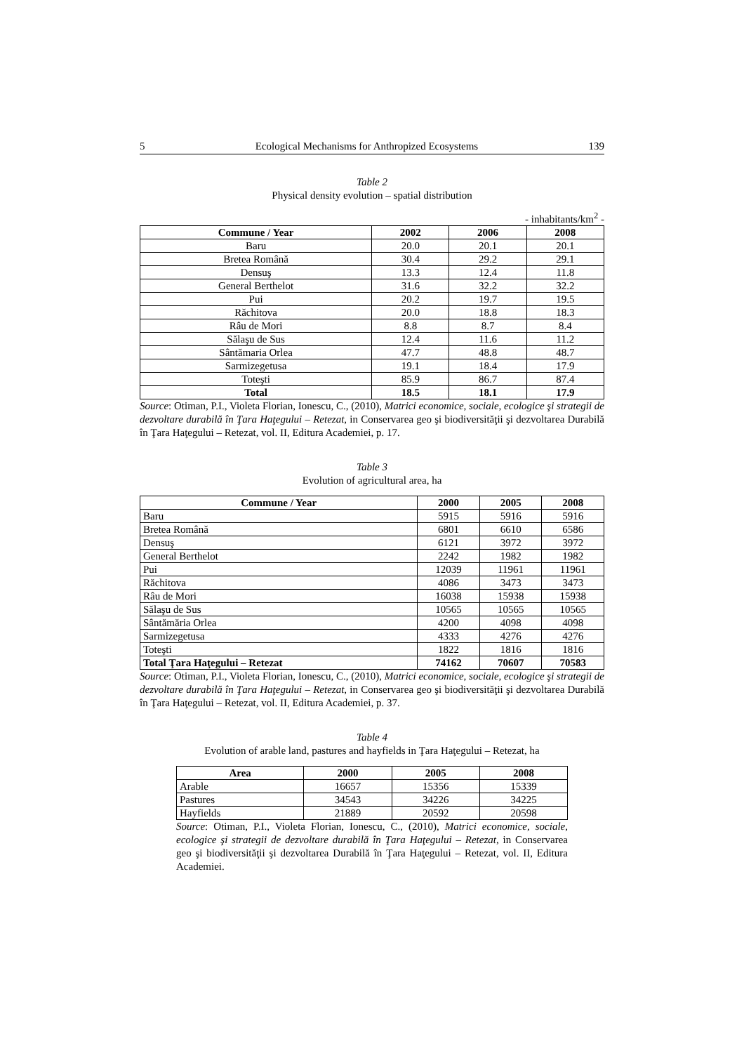5 Ecological Mechanisms for Anthropized Ecosystems 139
Table 2
Physical density evolution – spatial distribution
- inhabitants/km<sup>2</sup> -
| Commune / Year | 2002 | 2006 | 2008 |
| --- | --- | --- | --- |
| Baru | 20.0 | 20.1 | 20.1 |
| Bretea Română | 30.4 | 29.2 | 29.1 |
| Densuş | 13.3 | 12.4 | 11.8 |
| General Berthelot | 31.6 | 32.2 | 32.2 |
| Pui | 20.2 | 19.7 | 19.5 |
| Răchitova | 20.0 | 18.8 | 18.3 |
| Râu de Mori | 8.8 | 8.7 | 8.4 |
| Sălaşu de Sus | 12.4 | 11.6 | 11.2 |
| Sântămaria Orlea | 47.7 | 48.8 | 48.7 |
| Sarmizegetusa | 19.1 | 18.4 | 17.9 |
| Toteşti | 85.9 | 86.7 | 87.4 |
| Total | 18.5 | 18.1 | 17.9 |
Source: Otiman, P.I., Violeta Florian, Ionescu, C., (2010), Matrici economice, sociale, ecologice şi strategii de dezvoltare durabilă în Ţara Haţegului – Retezat, in Conservarea geo şi biodiversităţii şi dezvoltarea Durabilă în Ţara Haţegului – Retezat, vol. II, Editura Academiei, p. 17.
Table 3
Evolution of agricultural area, ha
| Commune / Year | 2000 | 2005 | 2008 |
| --- | --- | --- | --- |
| Baru | 5915 | 5916 | 5916 |
| Bretea Română | 6801 | 6610 | 6586 |
| Densuş | 6121 | 3972 | 3972 |
| General Berthelot | 2242 | 1982 | 1982 |
| Pui | 12039 | 11961 | 11961 |
| Răchitova | 4086 | 3473 | 3473 |
| Râu de Mori | 16038 | 15938 | 15938 |
| Sălaşu de Sus | 10565 | 10565 | 10565 |
| Sântămăria Orlea | 4200 | 4098 | 4098 |
| Sarmizegetusa | 4333 | 4276 | 4276 |
| Toteşti | 1822 | 1816 | 1816 |
| Total Ţara Haţegului – Retezat | 74162 | 70607 | 70583 |
Source: Otiman, P.I., Violeta Florian, Ionescu, C., (2010), Matrici economice, sociale, ecologice şi strategii de dezvoltare durabilă în Ţara Haţegului – Retezat, in Conservarea geo şi biodiversităţii şi dezvoltarea Durabilă în Ţara Haţegului – Retezat, vol. II, Editura Academiei, p. 37.
Table 4
Evolution of arable land, pastures and hayfields in Ţara Haţegului – Retezat, ha
| Area | 2000 | 2005 | 2008 |
| --- | --- | --- | --- |
| Arable | 16657 | 15356 | 15339 |
| Pastures | 34543 | 34226 | 34225 |
| Hayfields | 21889 | 20592 | 20598 |
Source: Otiman, P.I., Violeta Florian, Ionescu, C., (2010), Matrici economice, sociale, ecologice şi strategii de dezvoltare durabilă în Ţara Haţegului – Retezat, in Conservarea geo şi biodiversităţii şi dezvoltarea Durabilă în Ţara Haţegului – Retezat, vol. II, Editura Academiei.